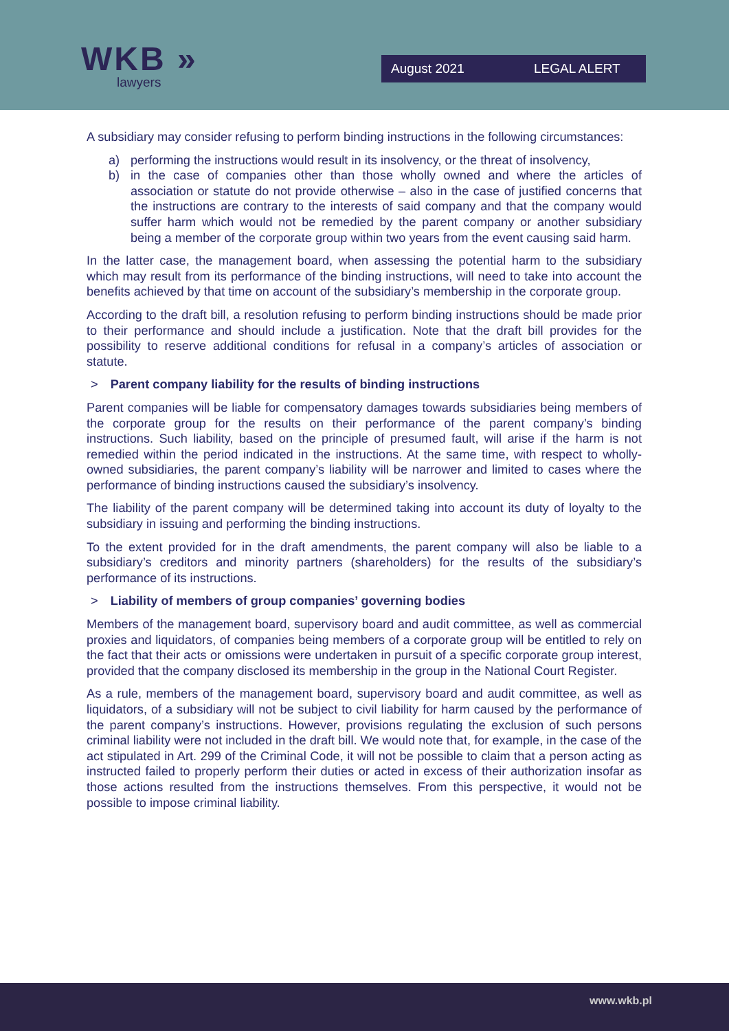WKB »
lawyers
August 2021 LEGAL ALERT
A subsidiary may consider refusing to perform binding instructions in the following circumstances:
a) performing the instructions would result in its insolvency, or the threat of insolvency,
b) in the case of companies other than those wholly owned and where the articles of association or statute do not provide otherwise – also in the case of justified concerns that the instructions are contrary to the interests of said company and that the company would suffer harm which would not be remedied by the parent company or another subsidiary being a member of the corporate group within two years from the event causing said harm.
In the latter case, the management board, when assessing the potential harm to the subsidiary which may result from its performance of the binding instructions, will need to take into account the benefits achieved by that time on account of the subsidiary’s membership in the corporate group.
According to the draft bill, a resolution refusing to perform binding instructions should be made prior to their performance and should include a justification. Note that the draft bill provides for the possibility to reserve additional conditions for refusal in a company’s articles of association or statute.
> Parent company liability for the results of binding instructions
Parent companies will be liable for compensatory damages towards subsidiaries being members of the corporate group for the results on their performance of the parent company’s binding instructions. Such liability, based on the principle of presumed fault, will arise if the harm is not remedied within the period indicated in the instructions. At the same time, with respect to wholly-owned subsidiaries, the parent company’s liability will be narrower and limited to cases where the performance of binding instructions caused the subsidiary’s insolvency.
The liability of the parent company will be determined taking into account its duty of loyalty to the subsidiary in issuing and performing the binding instructions.
To the extent provided for in the draft amendments, the parent company will also be liable to a subsidiary’s creditors and minority partners (shareholders) for the results of the subsidiary’s performance of its instructions.
> Liability of members of group companies’ governing bodies
Members of the management board, supervisory board and audit committee, as well as commercial proxies and liquidators, of companies being members of a corporate group will be entitled to rely on the fact that their acts or omissions were undertaken in pursuit of a specific corporate group interest, provided that the company disclosed its membership in the group in the National Court Register.
As a rule, members of the management board, supervisory board and audit committee, as well as liquidators, of a subsidiary will not be subject to civil liability for harm caused by the performance of the parent company’s instructions. However, provisions regulating the exclusion of such persons criminal liability were not included in the draft bill. We would note that, for example, in the case of the act stipulated in Art. 299 of the Criminal Code, it will not be possible to claim that a person acting as instructed failed to properly perform their duties or acted in excess of their authorization insofar as those actions resulted from the instructions themselves. From this perspective, it would not be possible to impose criminal liability.
www.wkb.pl